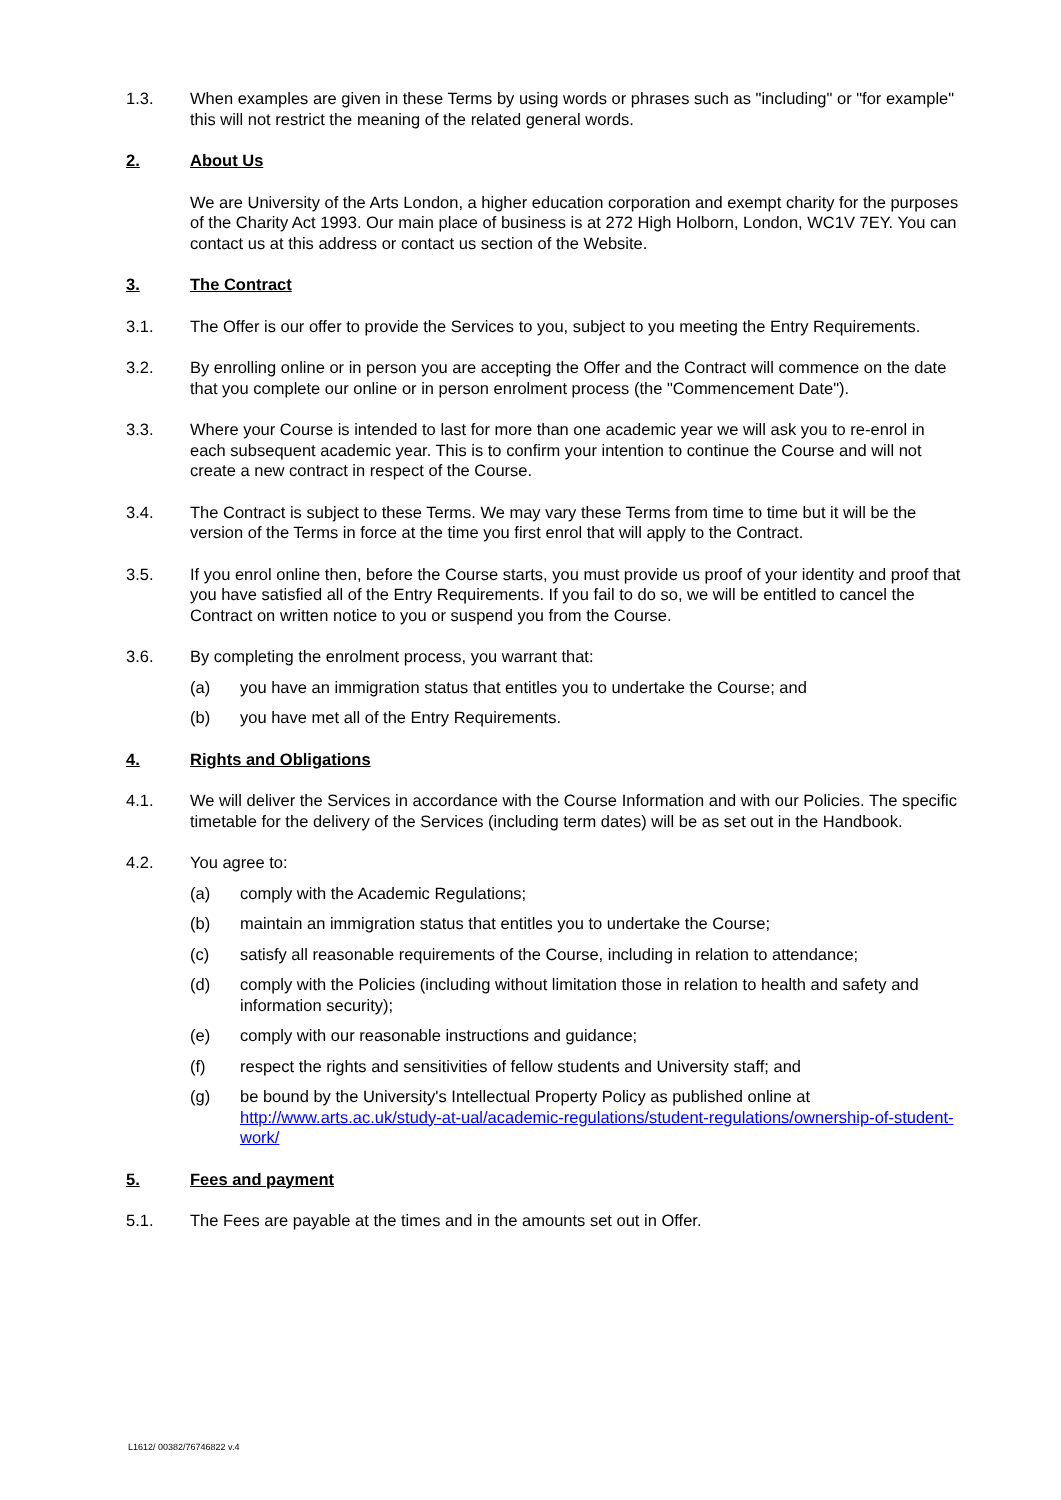1.3. When examples are given in these Terms by using words or phrases such as "including" or "for example" this will not restrict the meaning of the related general words.
2. About Us
We are University of the Arts London, a higher education corporation and exempt charity for the purposes of the Charity Act 1993. Our main place of business is at 272 High Holborn, London, WC1V 7EY. You can contact us at this address or contact us section of the Website.
3. The Contract
3.1. The Offer is our offer to provide the Services to you, subject to you meeting the Entry Requirements.
3.2. By enrolling online or in person you are accepting the Offer and the Contract will commence on the date that you complete our online or in person enrolment process (the "Commencement Date").
3.3. Where your Course is intended to last for more than one academic year we will ask you to re-enrol in each subsequent academic year. This is to confirm your intention to continue the Course and will not create a new contract in respect of the Course.
3.4. The Contract is subject to these Terms. We may vary these Terms from time to time but it will be the version of the Terms in force at the time you first enrol that will apply to the Contract.
3.5. If you enrol online then, before the Course starts, you must provide us proof of your identity and proof that you have satisfied all of the Entry Requirements. If you fail to do so, we will be entitled to cancel the Contract on written notice to you or suspend you from the Course.
3.6. By completing the enrolment process, you warrant that:
(a) you have an immigration status that entitles you to undertake the Course; and
(b) you have met all of the Entry Requirements.
4. Rights and Obligations
4.1. We will deliver the Services in accordance with the Course Information and with our Policies. The specific timetable for the delivery of the Services (including term dates) will be as set out in the Handbook.
4.2. You agree to:
(a) comply with the Academic Regulations;
(b) maintain an immigration status that entitles you to undertake the Course;
(c) satisfy all reasonable requirements of the Course, including in relation to attendance;
(d) comply with the Policies (including without limitation those in relation to health and safety and information security);
(e) comply with our reasonable instructions and guidance;
(f) respect the rights and sensitivities of fellow students and University staff; and
(g) be bound by the University's Intellectual Property Policy as published online at http://www.arts.ac.uk/study-at-ual/academic-regulations/student-regulations/ownership-of-student-work/
5. Fees and payment
5.1. The Fees are payable at the times and in the amounts set out in Offer.
L1612/ 00382/76746822 v.4